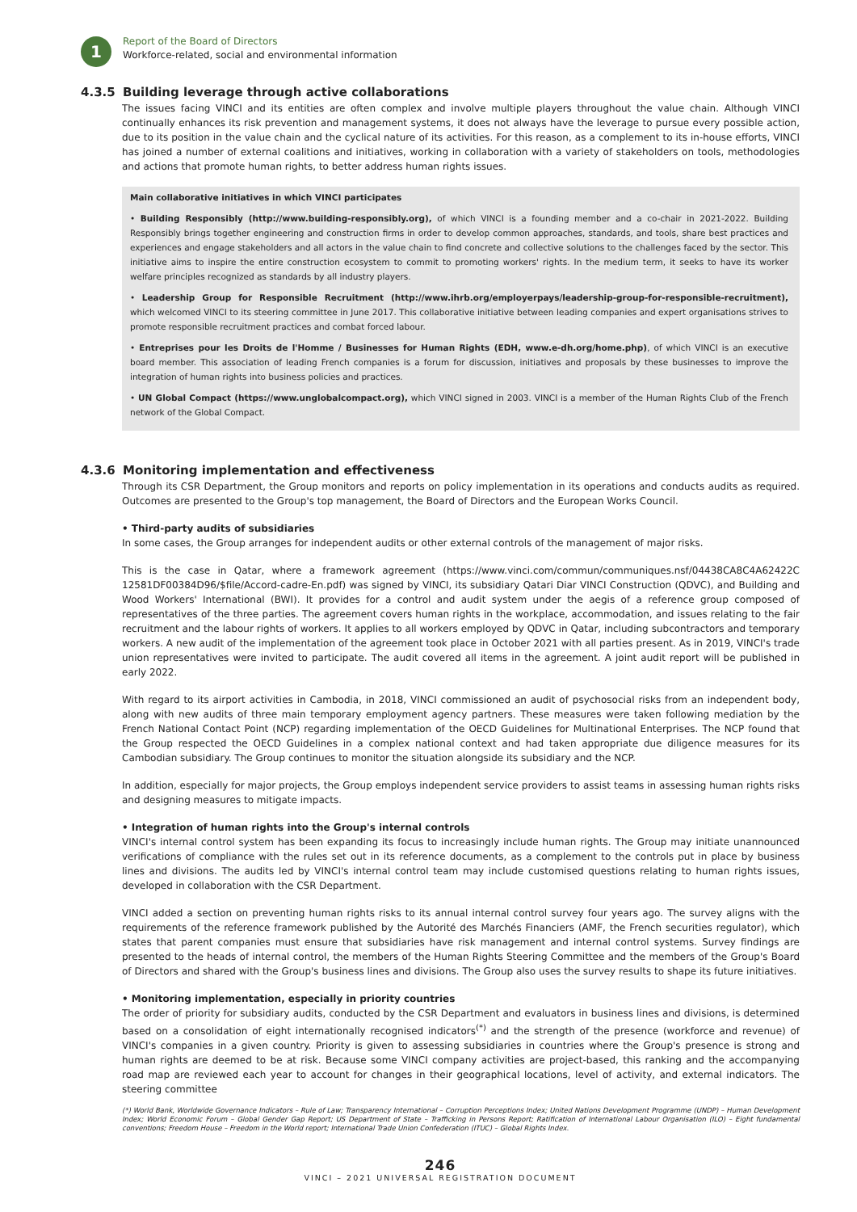1
Report of the Board of Directors
Workforce-related, social and environmental information
4.3.5 Building leverage through active collaborations
The issues facing VINCI and its entities are often complex and involve multiple players throughout the value chain. Although VINCI continually enhances its risk prevention and management systems, it does not always have the leverage to pursue every possible action, due to its position in the value chain and the cyclical nature of its activities. For this reason, as a complement to its in-house efforts, VINCI has joined a number of external coalitions and initiatives, working in collaboration with a variety of stakeholders on tools, methodologies and actions that promote human rights, to better address human rights issues.
Main collaborative initiatives in which VINCI participates
• Building Responsibly (http://www.building-responsibly.org), of which VINCI is a founding member and a co-chair in 2021-2022. Building Responsibly brings together engineering and construction firms in order to develop common approaches, standards, and tools, share best practices and experiences and engage stakeholders and all actors in the value chain to find concrete and collective solutions to the challenges faced by the sector. This initiative aims to inspire the entire construction ecosystem to commit to promoting workers' rights. In the medium term, it seeks to have its worker welfare principles recognized as standards by all industry players.
• Leadership Group for Responsible Recruitment (http://www.ihrb.org/employerpays/leadership-group-for-responsible-recruitment), which welcomed VINCI to its steering committee in June 2017. This collaborative initiative between leading companies and expert organisations strives to promote responsible recruitment practices and combat forced labour.
• Entreprises pour les Droits de l'Homme / Businesses for Human Rights (EDH, www.e-dh.org/home.php), of which VINCI is an executive board member. This association of leading French companies is a forum for discussion, initiatives and proposals by these businesses to improve the integration of human rights into business policies and practices.
• UN Global Compact (https://www.unglobalcompact.org), which VINCI signed in 2003. VINCI is a member of the Human Rights Club of the French network of the Global Compact.
4.3.6 Monitoring implementation and effectiveness
Through its CSR Department, the Group monitors and reports on policy implementation in its operations and conducts audits as required. Outcomes are presented to the Group's top management, the Board of Directors and the European Works Council.
• Third-party audits of subsidiaries
In some cases, the Group arranges for independent audits or other external controls of the management of major risks.
This is the case in Qatar, where a framework agreement (https://www.vinci.com/commun/communiques.nsf/04438CA8C4A62422C 12581DF00384D96/$file/Accord-cadre-En.pdf) was signed by VINCI, its subsidiary Qatari Diar VINCI Construction (QDVC), and Building and Wood Workers' International (BWI). It provides for a control and audit system under the aegis of a reference group composed of representatives of the three parties. The agreement covers human rights in the workplace, accommodation, and issues relating to the fair recruitment and the labour rights of workers. It applies to all workers employed by QDVC in Qatar, including subcontractors and temporary workers. A new audit of the implementation of the agreement took place in October 2021 with all parties present. As in 2019, VINCI's trade union representatives were invited to participate. The audit covered all items in the agreement. A joint audit report will be published in early 2022.
With regard to its airport activities in Cambodia, in 2018, VINCI commissioned an audit of psychosocial risks from an independent body, along with new audits of three main temporary employment agency partners. These measures were taken following mediation by the French National Contact Point (NCP) regarding implementation of the OECD Guidelines for Multinational Enterprises. The NCP found that the Group respected the OECD Guidelines in a complex national context and had taken appropriate due diligence measures for its Cambodian subsidiary. The Group continues to monitor the situation alongside its subsidiary and the NCP.
In addition, especially for major projects, the Group employs independent service providers to assist teams in assessing human rights risks and designing measures to mitigate impacts.
• Integration of human rights into the Group's internal controls
VINCI's internal control system has been expanding its focus to increasingly include human rights. The Group may initiate unannounced verifications of compliance with the rules set out in its reference documents, as a complement to the controls put in place by business lines and divisions. The audits led by VINCI's internal control team may include customised questions relating to human rights issues, developed in collaboration with the CSR Department.
VINCI added a section on preventing human rights risks to its annual internal control survey four years ago. The survey aligns with the requirements of the reference framework published by the Autorité des Marchés Financiers (AMF, the French securities regulator), which states that parent companies must ensure that subsidiaries have risk management and internal control systems. Survey findings are presented to the heads of internal control, the members of the Human Rights Steering Committee and the members of the Group's Board of Directors and shared with the Group's business lines and divisions. The Group also uses the survey results to shape its future initiatives.
• Monitoring implementation, especially in priority countries
The order of priority for subsidiary audits, conducted by the CSR Department and evaluators in business lines and divisions, is determined based on a consolidation of eight internationally recognised indicators<sup>(*)</sup> and the strength of the presence (workforce and revenue) of VINCI's companies in a given country. Priority is given to assessing subsidiaries in countries where the Group's presence is strong and human rights are deemed to be at risk. Because some VINCI company activities are project-based, this ranking and the accompanying road map are reviewed each year to account for changes in their geographical locations, level of activity, and external indicators. The steering committee
(*) World Bank, Worldwide Governance Indicators – Rule of Law; Transparency International – Corruption Perceptions Index; United Nations Development Programme (UNDP) – Human Development Index; World Economic Forum – Global Gender Gap Report; US Department of State – Trafficking in Persons Report; Ratification of International Labour Organisation (ILO) – Eight fundamental conventions; Freedom House – Freedom in the World report; International Trade Union Confederation (ITUC) – Global Rights Index.
246
VINCI – 2021 UNIVERSAL REGISTRATION DOCUMENT